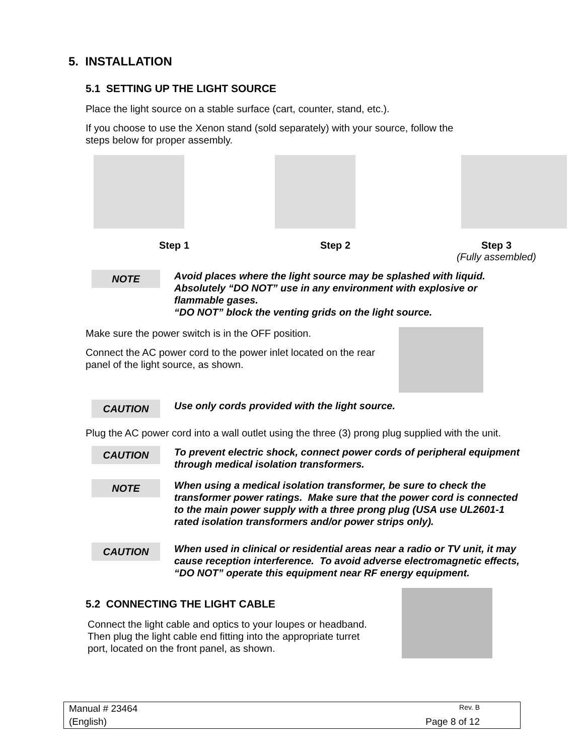5. INSTALLATION
5.1 SETTING UP THE LIGHT SOURCE
Place the light source on a stable surface (cart, counter, stand, etc.).
If you choose to use the Xenon stand (sold separately) with your source, follow the steps below for proper assembly.
Step 1 Step 2 Step 3
(Fully assembled)
NOTE
Avoid places where the light source may be splashed with liquid. Absolutely “DO NOT” use in any environment with explosive or flammable gases.
“DO NOT” block the venting grids on the light source.
Make sure the power switch is in the OFF position.
Connect the AC power cord to the power inlet located on the rear panel of the light source, as shown.
CAUTION
Use only cords provided with the light source.
Plug the AC power cord into a wall outlet using the three (3) prong plug supplied with the unit.
CAUTION
To prevent electric shock, connect power cords of peripheral equipment through medical isolation transformers.
NOTE
When using a medical isolation transformer, be sure to check the transformer power ratings. Make sure that the power cord is connected to the main power supply with a three prong plug (USA use UL2601-1 rated isolation transformers and/or power strips only).
CAUTION
When used in clinical or residential areas near a radio or TV unit, it may cause reception interference. To avoid adverse electromagnetic effects, “DO NOT” operate this equipment near RF energy equipment.
5.2 CONNECTING THE LIGHT CABLE
Connect the light cable and optics to your loupes or headband. Then plug the light cable end fitting into the appropriate turret port, located on the front panel, as shown.
Manual # 23464 Rev. B
(English) Page 8 of 12